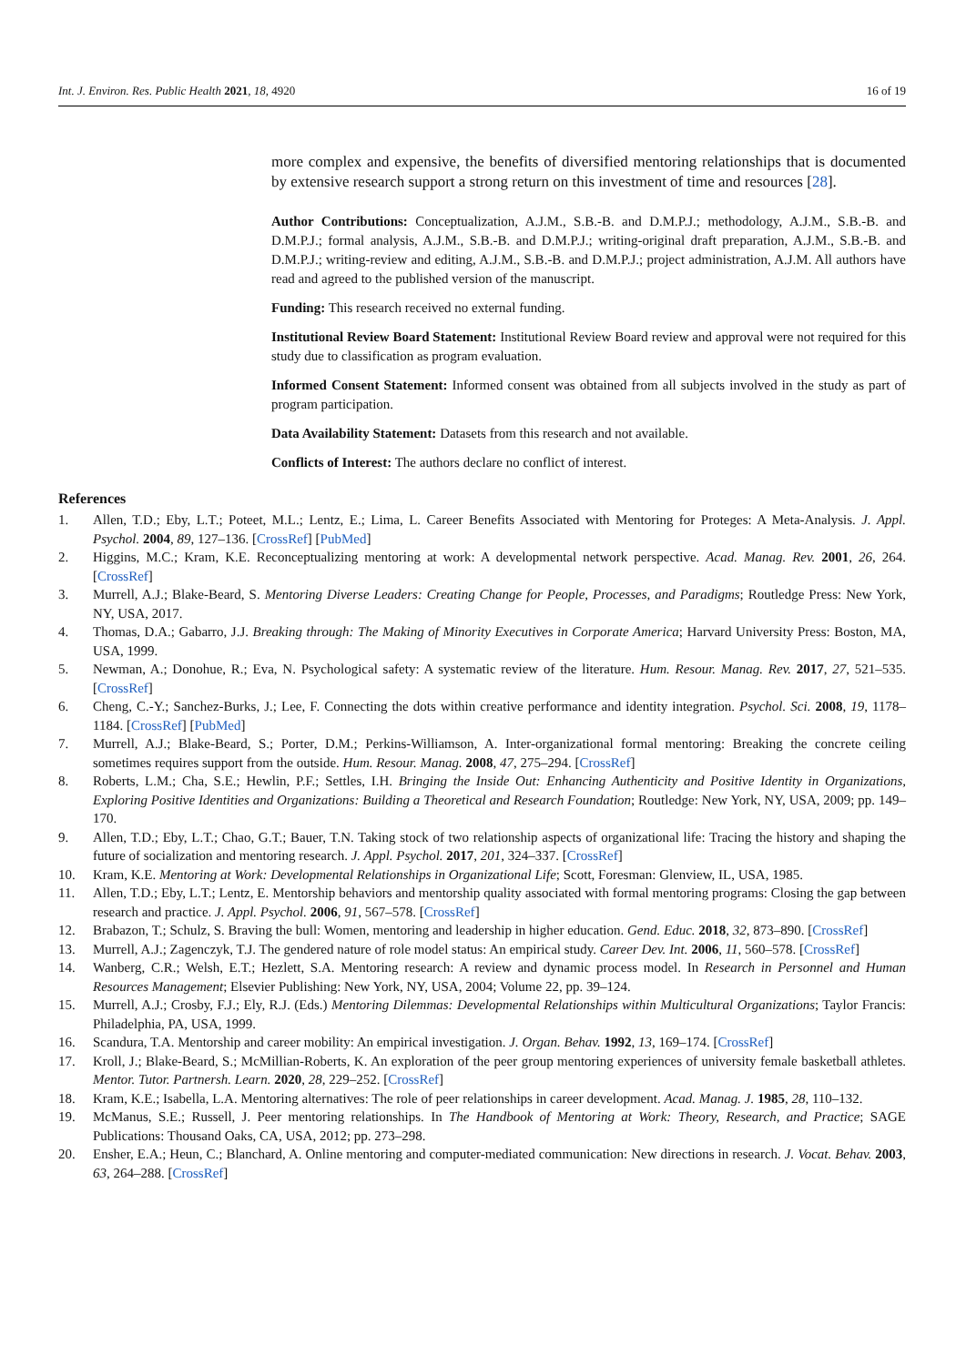Int. J. Environ. Res. Public Health 2021, 18, 4920 16 of 19
more complex and expensive, the benefits of diversified mentoring relationships that is documented by extensive research support a strong return on this investment of time and resources [28].
Author Contributions: Conceptualization, A.J.M., S.B.-B. and D.M.P.J.; methodology, A.J.M., S.B.-B. and D.M.P.J.; formal analysis, A.J.M., S.B.-B. and D.M.P.J.; writing-original draft preparation, A.J.M., S.B.-B. and D.M.P.J.; writing-review and editing, A.J.M., S.B.-B. and D.M.P.J.; project administration, A.J.M. All authors have read and agreed to the published version of the manuscript.
Funding: This research received no external funding.
Institutional Review Board Statement: Institutional Review Board review and approval were not required for this study due to classification as program evaluation.
Informed Consent Statement: Informed consent was obtained from all subjects involved in the study as part of program participation.
Data Availability Statement: Datasets from this research and not available.
Conflicts of Interest: The authors declare no conflict of interest.
References
1. Allen, T.D.; Eby, L.T.; Poteet, M.L.; Lentz, E.; Lima, L. Career Benefits Associated with Mentoring for Proteges: A Meta-Analysis. J. Appl. Psychol. 2004, 89, 127–136. [CrossRef] [PubMed]
2. Higgins, M.C.; Kram, K.E. Reconceptualizing mentoring at work: A developmental network perspective. Acad. Manag. Rev. 2001, 26, 264. [CrossRef]
3. Murrell, A.J.; Blake-Beard, S. Mentoring Diverse Leaders: Creating Change for People, Processes, and Paradigms; Routledge Press: New York, NY, USA, 2017.
4. Thomas, D.A.; Gabarro, J.J. Breaking through: The Making of Minority Executives in Corporate America; Harvard University Press: Boston, MA, USA, 1999.
5. Newman, A.; Donohue, R.; Eva, N. Psychological safety: A systematic review of the literature. Hum. Resour. Manag. Rev. 2017, 27, 521–535. [CrossRef]
6. Cheng, C.-Y.; Sanchez-Burks, J.; Lee, F. Connecting the dots within creative performance and identity integration. Psychol. Sci. 2008, 19, 1178–1184. [CrossRef] [PubMed]
7. Murrell, A.J.; Blake-Beard, S.; Porter, D.M.; Perkins-Williamson, A. Inter-organizational formal mentoring: Breaking the concrete ceiling sometimes requires support from the outside. Hum. Resour. Manag. 2008, 47, 275–294. [CrossRef]
8. Roberts, L.M.; Cha, S.E.; Hewlin, P.F.; Settles, I.H. Bringing the Inside Out: Enhancing Authenticity and Positive Identity in Organizations, Exploring Positive Identities and Organizations: Building a Theoretical and Research Foundation; Routledge: New York, NY, USA, 2009; pp. 149–170.
9. Allen, T.D.; Eby, L.T.; Chao, G.T.; Bauer, T.N. Taking stock of two relationship aspects of organizational life: Tracing the history and shaping the future of socialization and mentoring research. J. Appl. Psychol. 2017, 201, 324–337. [CrossRef]
10. Kram, K.E. Mentoring at Work: Developmental Relationships in Organizational Life; Scott, Foresman: Glenview, IL, USA, 1985.
11. Allen, T.D.; Eby, L.T.; Lentz, E. Mentorship behaviors and mentorship quality associated with formal mentoring programs: Closing the gap between research and practice. J. Appl. Psychol. 2006, 91, 567–578. [CrossRef]
12. Brabazon, T.; Schulz, S. Braving the bull: Women, mentoring and leadership in higher education. Gend. Educ. 2018, 32, 873–890. [CrossRef]
13. Murrell, A.J.; Zagenczyk, T.J. The gendered nature of role model status: An empirical study. Career Dev. Int. 2006, 11, 560–578. [CrossRef]
14. Wanberg, C.R.; Welsh, E.T.; Hezlett, S.A. Mentoring research: A review and dynamic process model. In Research in Personnel and Human Resources Management; Elsevier Publishing: New York, NY, USA, 2004; Volume 22, pp. 39–124.
15. Murrell, A.J.; Crosby, F.J.; Ely, R.J. (Eds.) Mentoring Dilemmas: Developmental Relationships within Multicultural Organizations; Taylor Francis: Philadelphia, PA, USA, 1999.
16. Scandura, T.A. Mentorship and career mobility: An empirical investigation. J. Organ. Behav. 1992, 13, 169–174. [CrossRef]
17. Kroll, J.; Blake-Beard, S.; McMillian-Roberts, K. An exploration of the peer group mentoring experiences of university female basketball athletes. Mentor. Tutor. Partnersh. Learn. 2020, 28, 229–252. [CrossRef]
18. Kram, K.E.; Isabella, L.A. Mentoring alternatives: The role of peer relationships in career development. Acad. Manag. J. 1985, 28, 110–132.
19. McManus, S.E.; Russell, J. Peer mentoring relationships. In The Handbook of Mentoring at Work: Theory, Research, and Practice; SAGE Publications: Thousand Oaks, CA, USA, 2012; pp. 273–298.
20. Ensher, E.A.; Heun, C.; Blanchard, A. Online mentoring and computer-mediated communication: New directions in research. J. Vocat. Behav. 2003, 63, 264–288. [CrossRef]